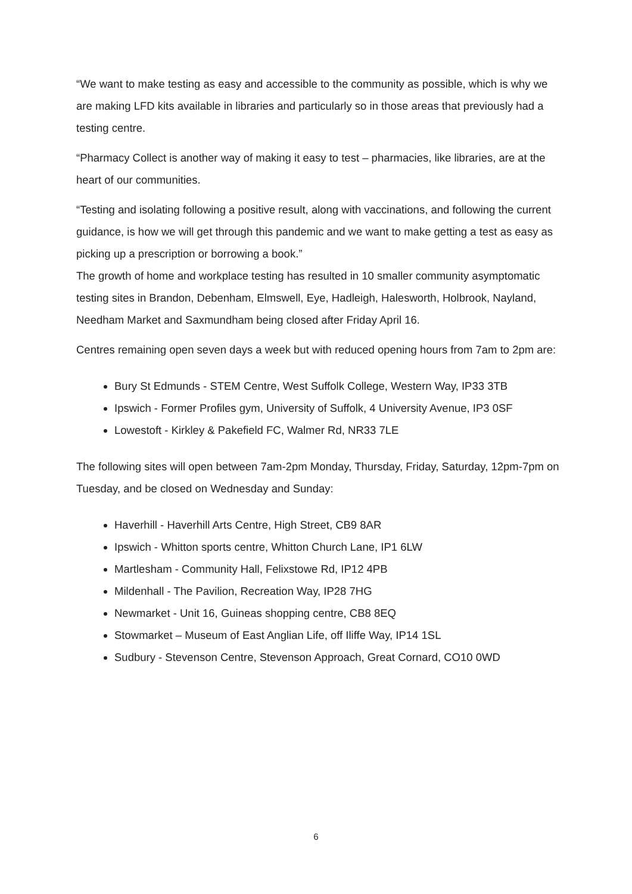“We want to make testing as easy and accessible to the community as possible, which is why we are making LFD kits available in libraries and particularly so in those areas that previously had a testing centre.
“Pharmacy Collect is another way of making it easy to test – pharmacies, like libraries, are at the heart of our communities.
“Testing and isolating following a positive result, along with vaccinations, and following the current guidance, is how we will get through this pandemic and we want to make getting a test as easy as picking up a prescription or borrowing a book.”
The growth of home and workplace testing has resulted in 10 smaller community asymptomatic testing sites in Brandon, Debenham, Elmswell, Eye, Hadleigh, Halesworth, Holbrook, Nayland, Needham Market and Saxmundham being closed after Friday April 16.
Centres remaining open seven days a week but with reduced opening hours from 7am to 2pm are:
Bury St Edmunds - STEM Centre, West Suffolk College, Western Way, IP33 3TB
Ipswich - Former Profiles gym, University of Suffolk, 4 University Avenue, IP3 0SF
Lowestoft - Kirkley & Pakefield FC, Walmer Rd, NR33 7LE
The following sites will open between 7am-2pm Monday, Thursday, Friday, Saturday, 12pm-7pm on Tuesday, and be closed on Wednesday and Sunday:
Haverhill - Haverhill Arts Centre, High Street, CB9 8AR
Ipswich - Whitton sports centre, Whitton Church Lane, IP1 6LW
Martlesham - Community Hall, Felixstowe Rd, IP12 4PB
Mildenhall - The Pavilion, Recreation Way, IP28 7HG
Newmarket - Unit 16, Guineas shopping centre, CB8 8EQ
Stowmarket – Museum of East Anglian Life, off Iliffe Way, IP14 1SL
Sudbury - Stevenson Centre, Stevenson Approach, Great Cornard, CO10 0WD
6